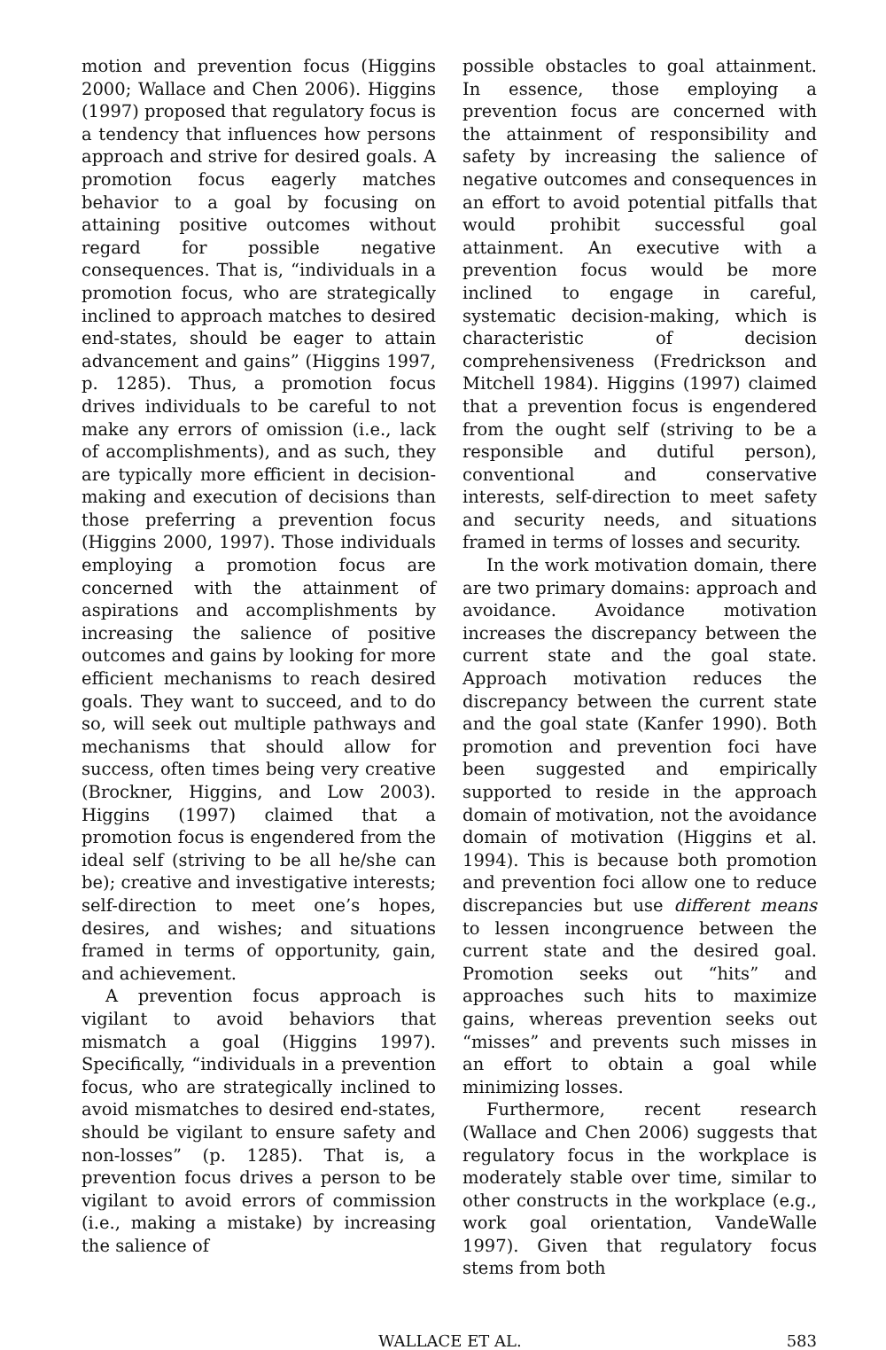motion and prevention focus (Higgins 2000; Wallace and Chen 2006). Higgins (1997) proposed that regulatory focus is a tendency that influences how persons approach and strive for desired goals. A promotion focus eagerly matches behavior to a goal by focusing on attaining positive outcomes without regard for possible negative consequences. That is, “individuals in a promotion focus, who are strategically inclined to approach matches to desired end-states, should be eager to attain advancement and gains” (Higgins 1997, p. 1285). Thus, a promotion focus drives individuals to be careful to not make any errors of omission (i.e., lack of accomplishments), and as such, they are typically more efficient in decision-making and execution of decisions than those preferring a prevention focus (Higgins 2000, 1997). Those individuals employing a promotion focus are concerned with the attainment of aspirations and accomplishments by increasing the salience of positive outcomes and gains by looking for more efficient mechanisms to reach desired goals. They want to succeed, and to do so, will seek out multiple pathways and mechanisms that should allow for success, often times being very creative (Brockner, Higgins, and Low 2003). Higgins (1997) claimed that a promotion focus is engendered from the ideal self (striving to be all he/she can be); creative and investigative interests; self-direction to meet one’s hopes, desires, and wishes; and situations framed in terms of opportunity, gain, and achievement.
A prevention focus approach is vigilant to avoid behaviors that mismatch a goal (Higgins 1997). Specifically, “individuals in a prevention focus, who are strategically inclined to avoid mismatches to desired end-states, should be vigilant to ensure safety and non-losses” (p. 1285). That is, a prevention focus drives a person to be vigilant to avoid errors of commission (i.e., making a mistake) by increasing the salience of
possible obstacles to goal attainment. In essence, those employing a prevention focus are concerned with the attainment of responsibility and safety by increasing the salience of negative outcomes and consequences in an effort to avoid potential pitfalls that would prohibit successful goal attainment. An executive with a prevention focus would be more inclined to engage in careful, systematic decision-making, which is characteristic of decision comprehensiveness (Fredrickson and Mitchell 1984). Higgins (1997) claimed that a prevention focus is engendered from the ought self (striving to be a responsible and dutiful person), conventional and conservative interests, self-direction to meet safety and security needs, and situations framed in terms of losses and security.
In the work motivation domain, there are two primary domains: approach and avoidance. Avoidance motivation increases the discrepancy between the current state and the goal state. Approach motivation reduces the discrepancy between the current state and the goal state (Kanfer 1990). Both promotion and prevention foci have been suggested and empirically supported to reside in the approach domain of motivation, not the avoidance domain of motivation (Higgins et al. 1994). This is because both promotion and prevention foci allow one to reduce discrepancies but use different means to lessen incongruence between the current state and the desired goal. Promotion seeks out “hits” and approaches such hits to maximize gains, whereas prevention seeks out “misses” and prevents such misses in an effort to obtain a goal while minimizing losses.
Furthermore, recent research (Wallace and Chen 2006) suggests that regulatory focus in the workplace is moderately stable over time, similar to other constructs in the workplace (e.g., work goal orientation, VandeWalle 1997). Given that regulatory focus stems from both
WALLACE ET AL. 583